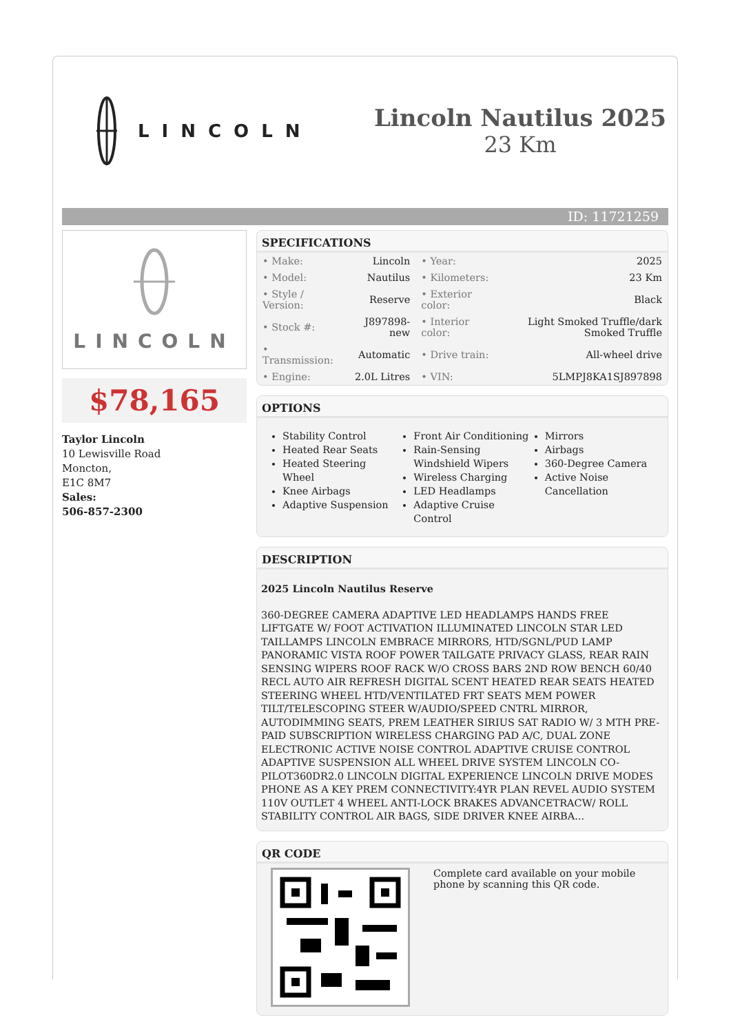LINCOLN
Lincoln Nautilus 2025
23 Km
ID: 11721259
LINCOLN
$78,165
Taylor Lincoln
10 Lewisville Road
Moncton,
E1C 8M7
Sales:
506-857-2300
SPECIFICATIONS
| • Make: | Lincoln | • Year: | 2025 |
| • Model: | Nautilus | • Kilometers: | 23 Km |
| • Style / Version: | Reserve | • Exterior color: | Black |
| • Stock #: | J897898-new | • Interior color: | Light Smoked Truffle/dark Smoked Truffle |
| • Transmission: | Automatic | • Drive train: | All-wheel drive |
| • Engine: | 2.0L Litres | • VIN: | 5LMPJ8KA1SJ897898 |
OPTIONS
Stability Control
Heated Rear Seats
Heated Steering Wheel
Knee Airbags
Adaptive Suspension
Front Air Conditioning
Rain-Sensing Windshield Wipers
Wireless Charging
LED Headlamps
Adaptive Cruise Control
Mirrors
Airbags
360-Degree Camera
Active Noise Cancellation
DESCRIPTION
2025 Lincoln Nautilus Reserve
360-DEGREE CAMERA ADAPTIVE LED HEADLAMPS HANDS FREE LIFTGATE W/ FOOT ACTIVATION ILLUMINATED LINCOLN STAR LED TAILLAMPS LINCOLN EMBRACE MIRRORS, HTD/SGNL/PUD LAMP PANORAMIC VISTA ROOF POWER TAILGATE PRIVACY GLASS, REAR RAIN SENSING WIPERS ROOF RACK W/O CROSS BARS 2ND ROW BENCH 60/40 RECL AUTO AIR REFRESH DIGITAL SCENT HEATED REAR SEATS HEATED STEERING WHEEL HTD/VENTILATED FRT SEATS MEM POWER TILT/TELESCOPING STEER W/AUDIO/SPEED CNTRL MIRROR, AUTODIMMING SEATS, PREM LEATHER SIRIUS SAT RADIO W/ 3 MTH PRE-PAID SUBSCRIPTION WIRELESS CHARGING PAD A/C, DUAL ZONE ELECTRONIC ACTIVE NOISE CONTROL ADAPTIVE CRUISE CONTROL ADAPTIVE SUSPENSION ALL WHEEL DRIVE SYSTEM LINCOLN CO-PILOT360DR2.0 LINCOLN DIGITAL EXPERIENCE LINCOLN DRIVE MODES PHONE AS A KEY PREM CONNECTIVITY:4YR PLAN REVEL AUDIO SYSTEM 110V OUTLET 4 WHEEL ANTI-LOCK BRAKES ADVANCETRACW/ ROLL STABILITY CONTROL AIR BAGS, SIDE DRIVER KNEE AIRBA...
QR CODE
Complete card available on your mobile phone by scanning this QR code.